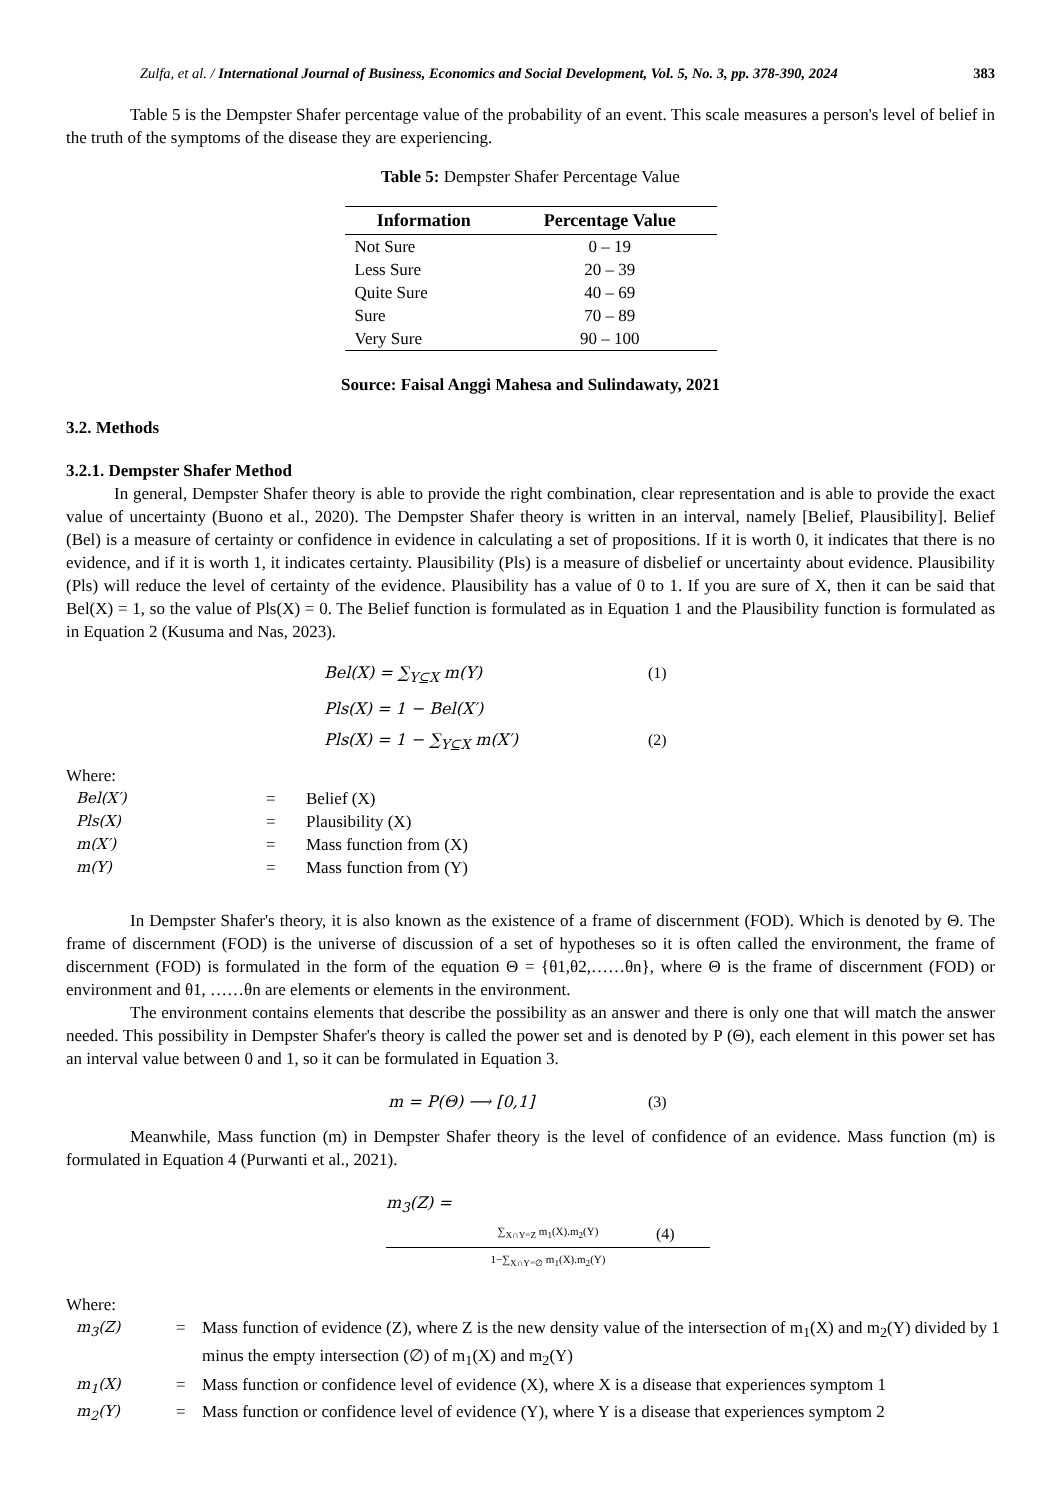Zulfa, et al. / International Journal of Business, Economics and Social Development, Vol. 5, No. 3, pp. 378-390, 2024 383
Table 5 is the Dempster Shafer percentage value of the probability of an event. This scale measures a person's level of belief in the truth of the symptoms of the disease they are experiencing.
Table 5: Dempster Shafer Percentage Value
| Information | Percentage Value |
| --- | --- |
| Not Sure | 0 – 19 |
| Less Sure | 20 – 39 |
| Quite Sure | 40 – 69 |
| Sure | 70 – 89 |
| Very Sure | 90 – 100 |
Source: Faisal Anggi Mahesa and Sulindawaty, 2021
3.2. Methods
3.2.1. Dempster Shafer Method
In general, Dempster Shafer theory is able to provide the right combination, clear representation and is able to provide the exact value of uncertainty (Buono et al., 2020). The Dempster Shafer theory is written in an interval, namely [Belief, Plausibility]. Belief (Bel) is a measure of certainty or confidence in evidence in calculating a set of propositions. If it is worth 0, it indicates that there is no evidence, and if it is worth 1, it indicates certainty. Plausibility (Pls) is a measure of disbelief or uncertainty about evidence. Plausibility (Pls) will reduce the level of certainty of the evidence. Plausibility has a value of 0 to 1. If you are sure of X, then it can be said that Bel(X) = 1, so the value of Pls(X) = 0. The Belief function is formulated as in Equation 1 and the Plausibility function is formulated as in Equation 2 (Kusuma and Nas, 2023).
Bel(X) = ∑<sub>Y⊆X</sub> m(Y) (1)
Pls(X) = 1 − Bel(X′)
Pls(X) = 1 − ∑<sub>Y⊆X</sub> m(X′) (2)
Where:
Bel(X′) = Belief (X) Pls(X) = Plausibility (X) m(X′) = Mass function from (X) m(Y) = Mass function from (Y)
In Dempster Shafer's theory, it is also known as the existence of a frame of discernment (FOD). Which is denoted by Θ. The frame of discernment (FOD) is the universe of discussion of a set of hypotheses so it is often called the environment, the frame of discernment (FOD) is formulated in the form of the equation Θ = {θ1,θ2,……θn}, where Θ is the frame of discernment (FOD) or environment and θ1, ……θn are elements or elements in the environment.
The environment contains elements that describe the possibility as an answer and there is only one that will match the answer needed. This possibility in Dempster Shafer's theory is called the power set and is denoted by P (Θ), each element in this power set has an interval value between 0 and 1, so it can be formulated in Equation 3.
m = P(Θ) ⟶ [0,1] (3)
Meanwhile, Mass function (m) in Dempster Shafer theory is the level of confidence of an evidence. Mass function (m) is formulated in Equation 4 (Purwanti et al., 2021).
m<sub>3</sub>(Z) = ∑<sub>X∩Y=Z</sub> m<sub>1</sub>(X).m<sub>2</sub>(Y) 1−∑<sub>X∩Y=∅</sub> m<sub>1</sub>(X).m<sub>2</sub>(Y) (4)
Where:
m<sub>3</sub>(Z) = Mass function of evidence (Z), where Z is the new density value of the intersection of m<sub>1</sub>(X) and m<sub>2</sub>(Y) divided by 1 minus the empty intersection (∅) of m<sub>1</sub>(X) and m<sub>2</sub>(Y) m<sub>1</sub>(X) = Mass function or confidence level of evidence (X), where X is a disease that experiences symptom 1 m<sub>2</sub>(Y) = Mass function or confidence level of evidence (Y), where Y is a disease that experiences symptom 2